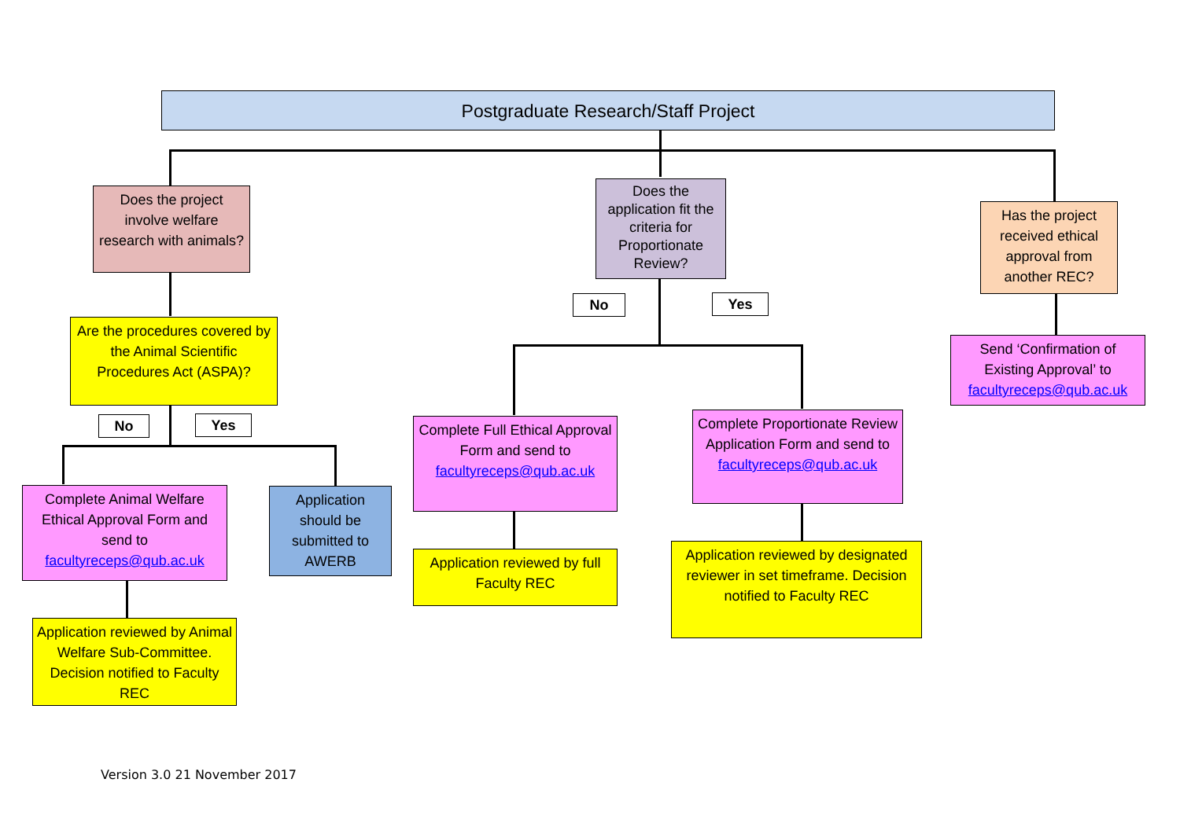Postgraduate Research/Staff Project
Does the project involve welfare research with animals?
Does the application fit the criteria for Proportionate Review?
Has the project received ethical approval from another REC?
No Yes
Are the procedures covered by the Animal Scientific Procedures Act (ASPA)?
Send ‘Confirmation of Existing Approval’ to facultyreceps@qub.ac.uk
No Yes
Complete Full Ethical Approval Form and send to facultyreceps@qub.ac.uk
Complete Proportionate Review Application Form and send to facultyreceps@qub.ac.uk
Complete Animal Welfare Ethical Approval Form and send to facultyreceps@qub.ac.uk
Application should be submitted to AWERB
Application reviewed by full Faculty REC
Application reviewed by designated reviewer in set timeframe. Decision notified to Faculty REC
Application reviewed by Animal Welfare Sub-Committee. Decision notified to Faculty REC
Version 3.0 21 November 2017